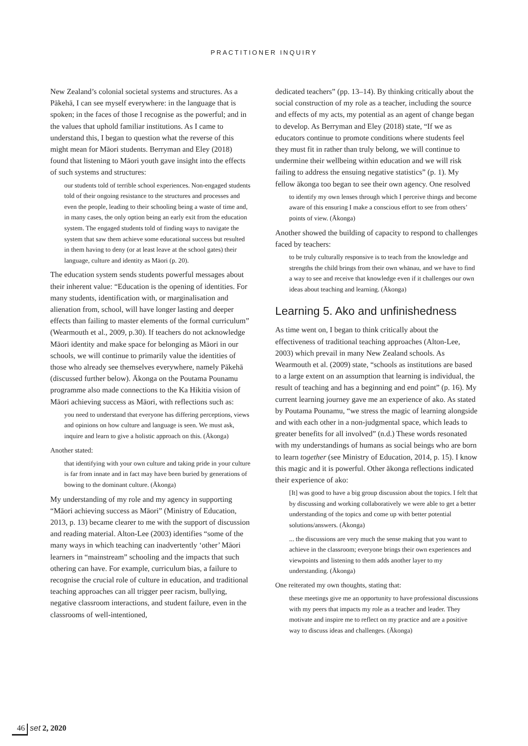PRACTITIONER INQUIRY
New Zealand’s colonial societal systems and structures. As a Pākehā, I can see myself everywhere: in the language that is spoken; in the faces of those I recognise as the powerful; and in the values that uphold familiar institutions. As I came to understand this, I began to question what the reverse of this might mean for Māori students. Berryman and Eley (2018) found that listening to Māori youth gave insight into the effects of such systems and structures:
our students told of terrible school experiences. Non-engaged students told of their ongoing resistance to the structures and processes and even the people, leading to their schooling being a waste of time and, in many cases, the only option being an early exit from the education system. The engaged students told of finding ways to navigate the system that saw them achieve some educational success but resulted in them having to deny (or at least leave at the school gates) their language, culture and identity as Māori (p. 20).
The education system sends students powerful messages about their inherent value: “Education is the opening of identities. For many students, identification with, or marginalisation and alienation from, school, will have longer lasting and deeper effects than failing to master elements of the formal curriculum” (Wearmouth et al., 2009, p.30). If teachers do not acknowledge Māori identity and make space for belonging as Māori in our schools, we will continue to primarily value the identities of those who already see themselves everywhere, namely Pākehā (discussed further below). Ākonga on the Poutama Pounamu programme also made connections to the Ka Hikitia vision of Māori achieving success as Māori, with reflections such as:
you need to understand that everyone has differing perceptions, views and opinions on how culture and language is seen. We must ask, inquire and learn to give a holistic approach on this. (Ākonga)
Another stated:
that identifying with your own culture and taking pride in your culture is far from innate and in fact may have been buried by generations of bowing to the dominant culture. (Ākonga)
My understanding of my role and my agency in supporting “Māori achieving success as Māori” (Ministry of Education, 2013, p. 13) became clearer to me with the support of discussion and reading material. Alton-Lee (2003) identifies “some of the many ways in which teaching can inadvertently ‘other’ Māori learners in “mainstream” schooling and the impacts that such othering can have. For example, curriculum bias, a failure to recognise the crucial role of culture in education, and traditional teaching approaches can all trigger peer racism, bullying, negative classroom interactions, and student failure, even in the classrooms of well-intentioned,
dedicated teachers” (pp. 13–14). By thinking critically about the social construction of my role as a teacher, including the source and effects of my acts, my potential as an agent of change began to develop. As Berryman and Eley (2018) state, “If we as educators continue to promote conditions where students feel they must fit in rather than truly belong, we will continue to undermine their wellbeing within education and we will risk failing to address the ensuing negative statistics” (p. 1). My fellow ākonga too began to see their own agency. One resolved
to identify my own lenses through which I perceive things and become aware of this ensuring I make a conscious effort to see from others’ points of view. (Ākonga)
Another showed the building of capacity to respond to challenges faced by teachers:
to be truly culturally responsive is to teach from the knowledge and strengths the child brings from their own whānau, and we have to find a way to see and receive that knowledge even if it challenges our own ideas about teaching and learning. (Ākonga)
Learning 5. Ako and unfinishedness
As time went on, I began to think critically about the effectiveness of traditional teaching approaches (Alton-Lee, 2003) which prevail in many New Zealand schools. As Wearmouth et al. (2009) state, “schools as institutions are based to a large extent on an assumption that learning is individual, the result of teaching and has a beginning and end point” (p. 16). My current learning journey gave me an experience of ako. As stated by Poutama Pounamu, “we stress the magic of learning alongside and with each other in a non-judgmental space, which leads to greater benefits for all involved” (n.d.) These words resonated with my understandings of humans as social beings who are born to learn together (see Ministry of Education, 2014, p. 15). I know this magic and it is powerful. Other ākonga reflections indicated their experience of ako:
[It] was good to have a big group discussion about the topics. I felt that by discussing and working collaboratively we were able to get a better understanding of the topics and come up with better potential solutions/answers. (Ākonga)
... the discussions are very much the sense making that you want to achieve in the classroom; everyone brings their own experiences and viewpoints and listening to them adds another layer to my understanding. (Ākonga)
One reiterated my own thoughts, stating that:
these meetings give me an opportunity to have professional discussions with my peers that impacts my role as a teacher and leader. They motivate and inspire me to reflect on my practice and are a positive way to discuss ideas and challenges. (Ākonga)
46 set 2, 2020